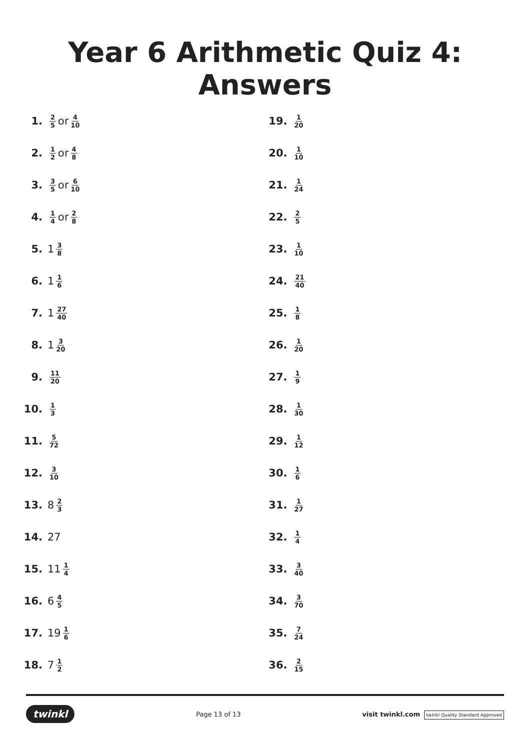Year 6 Arithmetic Quiz 4: Answers
1. 2 5 or 4 10
2. 1 2 or 4 8
3. 3 5 or 6 10
4. 1 4 or 2 8
5. 1 3 8
6. 1 1 6
7. 1 27 40
8. 1 3 20
9. 11 20
10. 1 3
11. 5 72
12. 3 10
13. 8 2 3
14. 27
15. 11 1 4
16. 6 4 5
17. 19 1 6
18. 7 1 2
19. 1 20
20. 1 10
21. 1 24
22. 2 5
23. 1 10
24. 21 40
25. 1 8
26. 1 20
27. 1 9
28. 1 30
29. 1 12
30. 1 6
31. 1 27
32. 1 4
33. 3 40
34. 3 70
35. 7 24
36. 2 15
twinkl Page 13 of 13 visit twinkl.com twinkl Quality Standard Approved